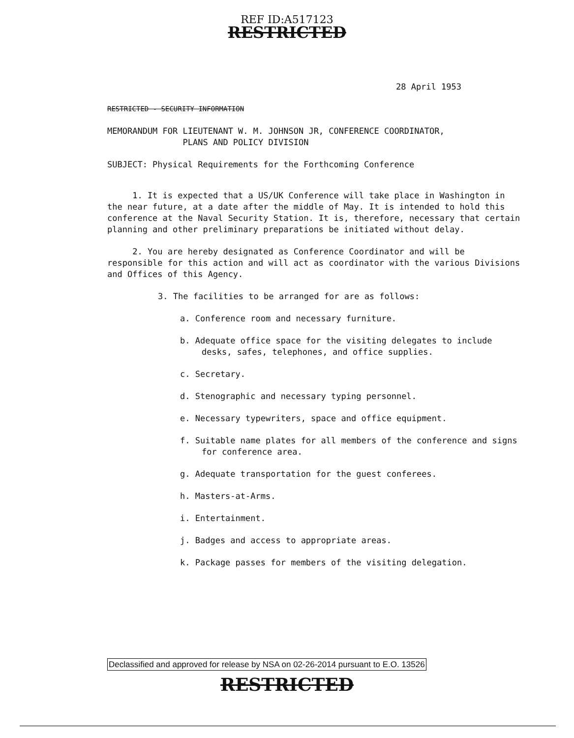REF ID:A517123
RESTRICTED
28 April 1953
RESTRICTED - SECURITY INFORMATION
MEMORANDUM FOR LIEUTENANT W. M. JOHNSON JR, CONFERENCE COORDINATOR,
PLANS AND POLICY DIVISION
SUBJECT: Physical Requirements for the Forthcoming Conference
1. It is expected that a US/UK Conference will take place in Washington in the near future, at a date after the middle of May. It is intended to hold this conference at the Naval Security Station. It is, therefore, necessary that certain planning and other preliminary preparations be initiated without delay.
2. You are hereby designated as Conference Coordinator and will be responsible for this action and will act as coordinator with the various Divisions and Offices of this Agency.
3. The facilities to be arranged for are as follows:
a. Conference room and necessary furniture.
b. Adequate office space for the visiting delegates to include desks, safes, telephones, and office supplies.
c. Secretary.
d. Stenographic and necessary typing personnel.
e. Necessary typewriters, space and office equipment.
f. Suitable name plates for all members of the conference and signs for conference area.
g. Adequate transportation for the guest conferees.
h. Masters-at-Arms.
i. Entertainment.
j. Badges and access to appropriate areas.
k. Package passes for members of the visiting delegation.
Declassified and approved for release by NSA on 02-26-2014 pursuant to E.O. 13526
RESTRICTED